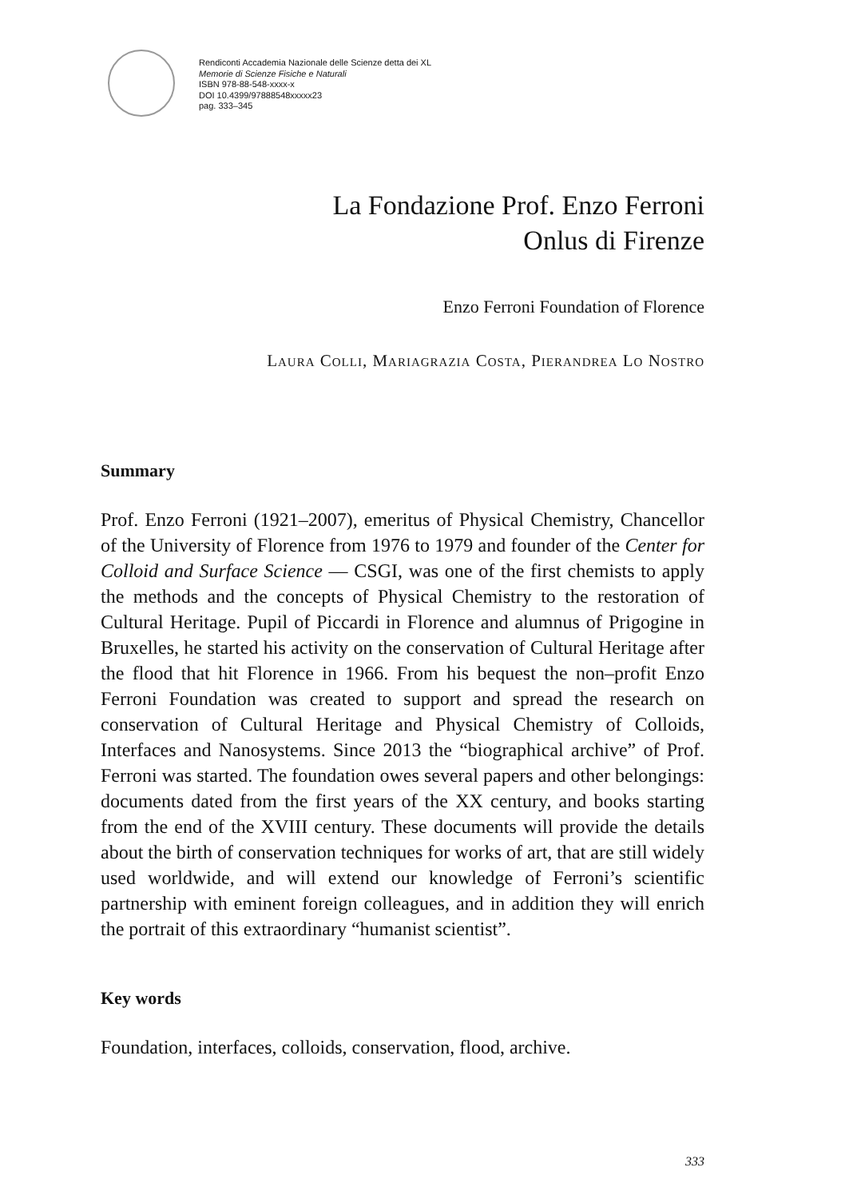Rendiconti Accademia Nazionale delle Scienze detta dei XL
Memorie di Scienze Fisiche e Naturali
ISBN 978-88-548-xxxx-x
DOI 10.4399/97888548xxxxx23
pag. 333–345
La Fondazione Prof. Enzo Ferroni
Onlus di Firenze
Enzo Ferroni Foundation of Florence
Laura Colli, Mariagrazia Costa, Pierandrea Lo Nostro
Summary
Prof. Enzo Ferroni (1921–2007), emeritus of Physical Chemistry, Chancellor of the University of Florence from 1976 to 1979 and founder of the Center for Colloid and Surface Science — CSGI, was one of the first chemists to apply the methods and the concepts of Physical Chemistry to the restoration of Cultural Heritage. Pupil of Piccardi in Florence and alumnus of Prigogine in Bruxelles, he started his activity on the conservation of Cultural Heritage after the flood that hit Florence in 1966. From his bequest the non–profit Enzo Ferroni Foundation was created to support and spread the research on conservation of Cultural Heritage and Physical Chemistry of Colloids, Interfaces and Nanosystems. Since 2013 the “biographical archive” of Prof. Ferroni was started. The foundation owes several papers and other belongings: documents dated from the first years of the XX century, and books starting from the end of the XVIII century. These documents will provide the details about the birth of conservation techniques for works of art, that are still widely used worldwide, and will extend our knowledge of Ferroni’s scientific partnership with eminent foreign colleagues, and in addition they will enrich the portrait of this extraordinary “humanist scientist”.
Key words
Foundation, interfaces, colloids, conservation, flood, archive.
333